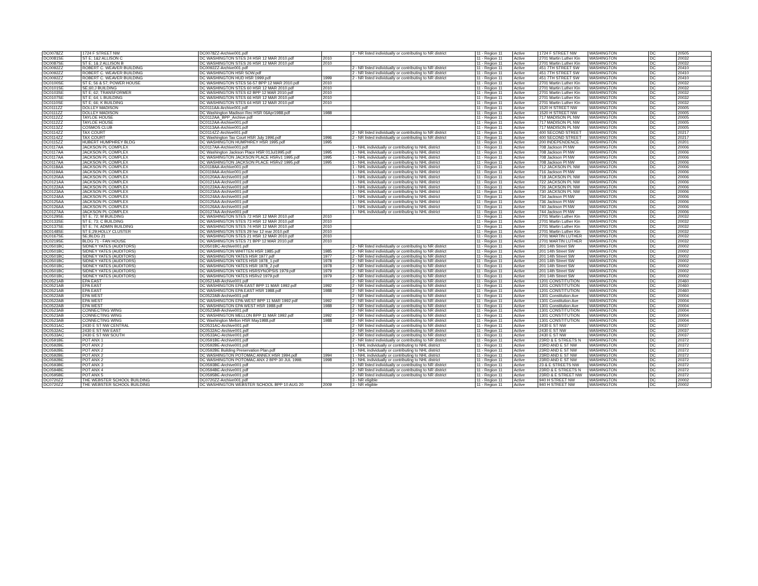| DC0078ZZ | 1724 F STREET NW | DC0078ZZ-Archive001.pdf | | 2 - NR listed individually or contributing to NR district | 11 - Region 11 | Active | 1724 F STREET NW | WASHINGTON | DC | 20505 |
| DC0081SE | ST E; 1&2 ALLISON C | DC WASHINGTON STES 24 HSR 12 MAR 2010.pdf | 2010 | | 11 - Region 11 | Active | 2701 Martin Luther Kin | WASHINGTON | DC | 20032 |
| DC0087SE | ST E; 1& 2 ALLISON B | DC WASHINGTON STES 26 HSR 12 MAR 2010.pdf | 2010 | | 11 - Region 11 | Active | 2701 Martin Luther Kin | WASHINGTON | DC | 20032 |
| DC0092ZZ | ROBERT C. WEAVER BUILDING | DC0092ZZ-Archive001.pdf | | 2 - NR listed individually or contributing to NR district | 11 - Region 11 | Active | 451 7TH STREET SW | WASHINGTON | DC | 20410 |
| DC0092ZZ | ROBERT C. WEAVER BUILDING | DC WASHINGTON HSR SOW.pdf | | 2 - NR listed individually or contributing to NR district | 11 - Region 11 | Active | 451 7TH STREET SW | WASHINGTON | DC | 20410 |
| DC0092ZZ | ROBERT C. WEAVER BUILDING | DC WASHINGTON HUD HSR 1999.pdf | 1999 | 2 - NR listed individually or contributing to NR district | 11 - Region 11 | Active | 451 7TH STREET SW | WASHINGTON | DC | 20410 |
| DC0100SE | ST E; 56 & 57; POWER HOUSE | DC WASHINGTON STES 56-57 BPP 12 MAR 2010.pdf | 2010 | | 11 - Region 11 | Active | 2701 Martin Luther Kin | WASHINGTON | DC | 20032 |
| DC0101SE | SE;60;J BUILDING | DC WASHINGTON STES 60 HSR 12 MAR 2010.pdf | 2010 | | 11 - Region 11 | Active | 2701 Martin Luther Kin | WASHINGTON | DC | 20032 |
| DC0103SE | ST E; 62; TRANSFORMER | DC WASHINGTON STES 62 BPP 12 MAR 2010.pdf | 2010 | | 11 - Region 11 | Active | 2701 Martin Luther Kin | WASHINGTON | DC | 20032 |
| DC0107SE | ST E; 64; L BUILDING | DC WASHINGTON STES 66 HSR 12 MAR 2010.pdf | 2010 | | 11 - Region 11 | Active | 2701 Martin Luther Kin | WASHINGTON | DC | 20032 |
| DC0110SE | ST E; 66; K BUILDING | DC WASHINGTON STES 64 HSR 12 MAR 2010.pdf | 2010 | | 11 - Region 11 | Active | 2701 Martin Luther Kin | WASHINGTON | DC | 20032 |
| DC0111ZZ | DOLLEY MADISON | DC0111AA-Archive001.pdf | | | 11 - Region 11 | Active | 1520 H STREET NW | WASHINGTON | DC | 20005 |
| DC0111ZZ | DOLLEY MADISON | DC Washington Madison Rec HSR 06Apr1988.pdf | 1988 | | 11 - Region 11 | Active | 1520 H STREET NW | WASHINGTON | DC | 20005 |
| DC0112ZZ | TAYLOE HOUSE | DC0112AA_BPP_Archive.pdf | | | 11 - Region 11 | Active | 717 MADISON PL NW | WASHINGTON | DC | 20005 |
| DC0112ZZ | TAYLOE HOUSE | DC0112AA-Archive001.pdf | | | 11 - Region 11 | Active | 717 MADISON PL NW | WASHINGTON | DC | 20005 |
| DC0113ZZ | COSMOS CLUB | DC0113AA-Archive001.pdf | | | 11 - Region 11 | Active | 717 MADISON PL NW | WASHINGTON | DC | 20005 |
| DC0114ZZ | TAX COURT | DC0114ZZ-Archive001.pdf | | 2 - NR listed individually or contributing to NR district | 11 - Region 11 | Active | 400 SECOND STREET | WASHINGTON | DC | 20217 |
| DC0114ZZ | TAX COURT | DC Washington Tax Court HSR July 1996.pdf | 1996 | 2 - NR listed individually or contributing to NR district | 11 - Region 11 | Active | 400 SECOND STREET | WASHINGTON | DC | 20217 |
| DC0115ZZ | HUBERT HUMPHREY BLDG | DC WASHINGTON HUMPHREY HSR 1995.pdf | 1995 | | 11 - Region 11 | Active | 200 INDEPENDENCE | WASHINGTON | DC | 20201 |
| DC0117AA | JACKSON PL COMPLEX | DC0117AA-Archive001.pdf | | 1 - NHL individually or contributing to NHL district | 11 - Region 11 | Active | 708 Jackson Pl NW | WASHINGTON | DC | 20006 |
| DC0117AA | JACKSON PL COMPLEX | DC Washington Jackson Place HSR 01Jul1995.pdf | 1995 | 1 - NHL individually or contributing to NHL district | 11 - Region 11 | Active | 708 Jackson Pl NW | WASHINGTON | DC | 20006 |
| DC0117AA | JACKSON PL COMPLEX | DC WASHINGTON JACKSON PLACE HSRv1 1995.pdf | 1995 | 1 - NHL individually or contributing to NHL district | 11 - Region 11 | Active | 708 Jackson Pl NW | WASHINGTON | DC | 20006 |
| DC0117AA | JACKSON PL COMPLEX | DC WASHINGTON JACKSON PLACE HSRv2 1995.pdf | 1995 | 1 - NHL individually or contributing to NHL district | 11 - Region 11 | Active | 708 Jackson Pl NW | WASHINGTON | DC | 20006 |
| DC0118AA | JACKSON PL COMPLEX | DC0118AA-Archive001.pdf | | 1 - NHL individually or contributing to NHL district | 11 - Region 11 | Active | 712 JACKSON PL NW | WASHINGTON | DC | 20006 |
| DC0119AA | JACKSON PL COMPLEX | DC0119AA-Archive001.pdf | | 1 - NHL individually or contributing to NHL district | 11 - Region 11 | Active | 716 Jackson Pl NW | WASHINGTON | DC | 20006 |
| DC0120AA | JACKSON PL COMPLEX | DC0120AA-Archive001.pdf | | 1 - NHL individually or contributing to NHL district | 11 - Region 11 | Active | 718 JACKSON PL NW | WASHINGTON | DC | 20006 |
| DC0121AA | JACKSON PL COMPLEX | DC0121AA-Archive001.pdf | | 1 - NHL individually or contributing to NHL district | 11 - Region 11 | Active | 722 JACKSON PL NW | WASHINGTON | DC | 20006 |
| DC0122AA | JACKSON PL COMPLEX | DC0122AA-Archive001.pdf | | 1 - NHL individually or contributing to NHL district | 11 - Region 11 | Active | 726 JACKSON PL NW | WASHINGTON | DC | 20006 |
| DC0123AA | JACKSON PL COMPLEX | DC0123AA-Archive001.pdf | | 1 - NHL individually or contributing to NHL district | 11 - Region 11 | Active | 730 JACKSON PL NW | WASHINGTON | DC | 20006 |
| DC0124AA | JACKSON PL COMPLEX | DC0124AA-Archive001.pdf | | 1 - NHL individually or contributing to NHL district | 11 - Region 11 | Active | 734 Jackson Pl NW | WASHINGTON | DC | 20006 |
| DC0125AA | JACKSON PL COMPLEX | DC0125AA-Archive001.pdf | | 1 - NHL individually or contributing to NHL district | 11 - Region 11 | Active | 736 Jackson Pl NW | WASHINGTON | DC | 20006 |
| DC0126AA | JACKSON PL COMPLEX | DC0126AA-Archive001.pdf | | 1 - NHL individually or contributing to NHL district | 11 - Region 11 | Active | 740 Jackson Pl NW | WASHINGTON | DC | 20006 |
| DC0127AA | JACKSON PL COMPLEX | DC0127AA-Archive001.pdf | | 1 - NHL individually or contributing to NHL district | 11 - Region 11 | Active | 744 Jackson Pl NW | WASHINGTON | DC | 20006 |
| DC0129SE | ST E; 72; M BUILDING | DC WASHINGTON STES 72 HSR 12 MAR 2010.pdf | 2010 | | 11 - Region 11 | Active | 2701 Martin Luther Kin | WASHINGTON | DC | 20032 |
| DC0133SE | ST E; 73; C BUILDING | DC WASHINGTON STES 73 HSR 12 MAR 2010.pdf | 2010 | | 11 - Region 11 | Active | 2701 Martin Luther Kin | WASHINGTON | DC | 20032 |
| DC0137SE | ST E; 74; ADMIN BUILDING | DC WASHINGTON STES 74 HSR 12 MAR 2010.pdf | 2010 | | 11 - Region 11 | Active | 2701 Martin Luther Kin | WASHINGTON | DC | 20032 |
| DC0148SE | ST E;29;HOLLY CLUSTER | DC WASHINGTON STES 29 hsr 12 mar 2010.pdf | 2010 | | 11 - Region 11 | Active | 2701 Martin Luther Kin | WASHINGTON | DC | 20032 |
| DC0167SE | SE;BLDG 21 | DC WASHINGTON STES 21 HSR 12 MAR 2010.pdf | 2010 | | 11 - Region 11 | Active | 2701 MARTIN LUTHER | WASHINGTON | DC | 20032 |
| DC0219SE | BLDG 71 - FAN HOUSE | DC WASHINGTON STES 71 BPP 12 MAR 2010.pdf | 2010 | | 11 - Region 11 | Active | 2701 MARTIN LUTHER | WASHINGTON | DC | 20032 |
| DC0501BC | SIDNEY YATES (AUDITORS) | DC0501BC-Archive001.pdf | | 2 - NR listed individually or contributing to NR district | 11 - Region 11 | Active | 201 14th Street SW | WASHINGTON | DC | 20002 |
| DC0501BC | SIDNEY YATES (AUDITORS) | DC WASHINGTON WHITTEN HSR 1985.pdf | 1985 | 2 - NR listed individually or contributing to NR district | 11 - Region 11 | Active | 201 14th Street SW | WASHINGTON | DC | 20002 |
| DC0501BC | SIDNEY YATES (AUDITORS) | DC WASHINGTON YATES HSR 1977.pdf | 1977 | 2 - NR listed individually or contributing to NR district | 11 - Region 11 | Active | 201 14th Street SW | WASHINGTON | DC | 20002 |
| DC0501BC | SIDNEY YATES (AUDITORS) | DC WASHINGTON YATES HSR 1978_1.pdf | 1978 | 2 - NR listed individually or contributing to NR district | 11 - Region 11 | Active | 201 14th Street SW | WASHINGTON | DC | 20002 |
| DC0501BC | SIDNEY YATES (AUDITORS) | DC WASHINGTON YATES HSR 1978_2.pdf | 1978 | 2 - NR listed individually or contributing to NR district | 11 - Region 11 | Active | 201 14th Street SW | WASHINGTON | DC | 20002 |
| DC0501BC | SIDNEY YATES (AUDITORS) | DC WASHINGTON YATES HSRSYNOPSIS 1979.pdf | 1979 | 2 - NR listed individually or contributing to NR district | 11 - Region 11 | Active | 201 14th Street SW | WASHINGTON | DC | 20002 |
| DC0501BC | SIDNEY YATES (AUDITORS) | DC WASHINGTON YATES HSRv2 1979.pdf | 1979 | 2 - NR listed individually or contributing to NR district | 11 - Region 11 | Active | 201 14th Street SW | WASHINGTON | DC | 20002 |
| DC0521AB | EPA EAST | DC0521AB-Archive001.pdf | | 2 - NR listed individually or contributing to NR district | 11 - Region 11 | Active | 1201 CONSTITUTION | WASHINGTON | DC | 20460 |
| DC0521AB | EPA EAST | DC WASHINGTON EPA-EAST BPP 11 MAR 1992.pdf | 1992 | 2 - NR listed individually or contributing to NR district | 11 - Region 11 | Active | 1201 CONSTITUTION | WASHINGTON | DC | 20460 |
| DC0521AB | EPA EAST | DC WASHINGTON EPA EAST HSR 1988.pdf | 1988 | 2 - NR listed individually or contributing to NR district | 11 - Region 11 | Active | 1201 CONSTITUTION | WASHINGTON | DC | 20460 |
| DC0522AB | EPA WEST | DC0522AB-Archive001.pdf | | 2 - NR listed individually or contributing to NR district | 11 - Region 11 | Active | 1301 Constitution Ave | WASHINGTON | DC | 20004 |
| DC0522AB | EPA WEST | DC WASHINGTON EPA-WEST BPP 11 MAR 1992.pdf | 1992 | 2 - NR listed individually or contributing to NR district | 11 - Region 11 | Active | 1301 Constitution Ave | WASHINGTON | DC | 20004 |
| DC0522AB | EPA WEST | DC WASHINGTON EPA WEST HSR 1988.pdf | 1988 | 2 - NR listed individually or contributing to NR district | 11 - Region 11 | Active | 1301 Constitution Ave | WASHINGTON | DC | 20004 |
| DC0523AB | CONNECTING WING | DC0523AB-Archive001.pdf | | 2 - NR listed individually or contributing to NR district | 11 - Region 11 | Active | 1301 CONSTITUTION | WASHINGTON | DC | 20004 |
| DC0523AB | CONNECTING WING | DC WASHINGTON MELLON BPP 11 MAR 1992.pdf | 1992 | 2 - NR listed individually or contributing to NR district | 11 - Region 11 | Active | 1301 CONSTITUTION | WASHINGTON | DC | 20004 |
| DC0523AB | CONNECTING WING | DC Washington Mellon HSR May1988.pdf | 1988 | 2 - NR listed individually or contributing to NR district | 11 - Region 11 | Active | 1301 CONSTITUTION | WASHINGTON | DC | 20004 |
| DC0531AC | 2430 E ST NW CENTRAL | DC0531AC-Archive001.pdf | | 2 - NR listed individually or contributing to NR district | 11 - Region 11 | Active | 2430 E ST NW | WASHINGTON | DC | 20037 |
| DC0532AC | 2430 E ST NW EAST | DC0532AC-Archive001.pdf | | 2 - NR listed individually or contributing to NR district | 11 - Region 11 | Active | 2430 E ST NW | WASHINGTON | DC | 20037 |
| DC0533AC | 2430 E ST NW SOUTH | DC0533AC-Archive001.pdf | | 2 - NR listed individually or contributing to NR district | 11 - Region 11 | Active | 2430 E ST NW | WASHINGTON | DC | 20037 |
| DC0591BE | POT ANX 1 | DC0591BE-Archive001.pdf | | 2 - NR listed individually or contributing to NR district | 11 - Region 11 | Active | 23RD & E STREETS N | WASHINGTON | DC | 20372 |
| DC0592BE | POT ANX 2 | DC0592BE-Archive001.pdf | | 1 - NHL individually or contributing to NHL district | 11 - Region 11 | Active | 23RD AND E ST NW | WASHINGTON | DC | 20372 |
| DC0592BE | POT ANX 2 | DC0592BE Building Preservation Plan.pdf | | 1 - NHL individually or contributing to NHL district | 11 - Region 11 | Active | 23RD AND E ST NW | WASHINGTON | DC | 20372 |
| DC0592BE | POT ANX 2 | DC WASHINGTON POTOMAC ANNEX HSR 1994.pdf | 1994 | 1 - NHL individually or contributing to NHL district | 11 - Region 11 | Active | 23RD AND E ST NW | WASHINGTON | DC | 20372 |
| DC0592BE | POT ANX 2 | DC WASHINGTON POTOMAC ANX 2 BPP 30 JUL 1998. | 1998 | 1 - NHL individually or contributing to NHL district | 11 - Region 11 | Active | 23RD AND E ST NW | WASHINGTON | DC | 20372 |
| DC0593BE | POT ANX 3 | DC0593BE-Archive001.pdf | | 2 - NR listed individually or contributing to NR district | 11 - Region 11 | Active | 23 & E STREETS NW | WASHINGTON | DC | 20372 |
| DC0594BE | POT ANX 4 | DC0594BE-Archive001.pdf | | 2 - NR listed individually or contributing to NR district | 11 - Region 11 | Active | 23RD & E STREETS N | WASHINGTON | DC | 20372 |
| DC0595BE | POT ANX 5 | DC0595BE-Archive001.pdf | | 2 - NR listed individually or contributing to NR district | 11 - Region 11 | Active | 23RD & E STREET NW | WASHINGTON | DC | 20372 |
| DC0720ZZ | THE WEBSTER SCHOOL BUILDING | DC0720ZZ-Archive001.pdf | | 3 - NR eligible | 11 - Region 11 | Active | 940 H STREET NW | WASHINGTON | DC | 20002 |
| DC0720ZZ | THE WEBSTER SCHOOL BUILDING | DC WASHINGTON WEBSTER SCHOOL BPP 10 AUG 20 | 2009 | 3 - NR eligible | 11 - Region 11 | Active | 940 H STREET NW | WASHINGTON | DC | 20002 |